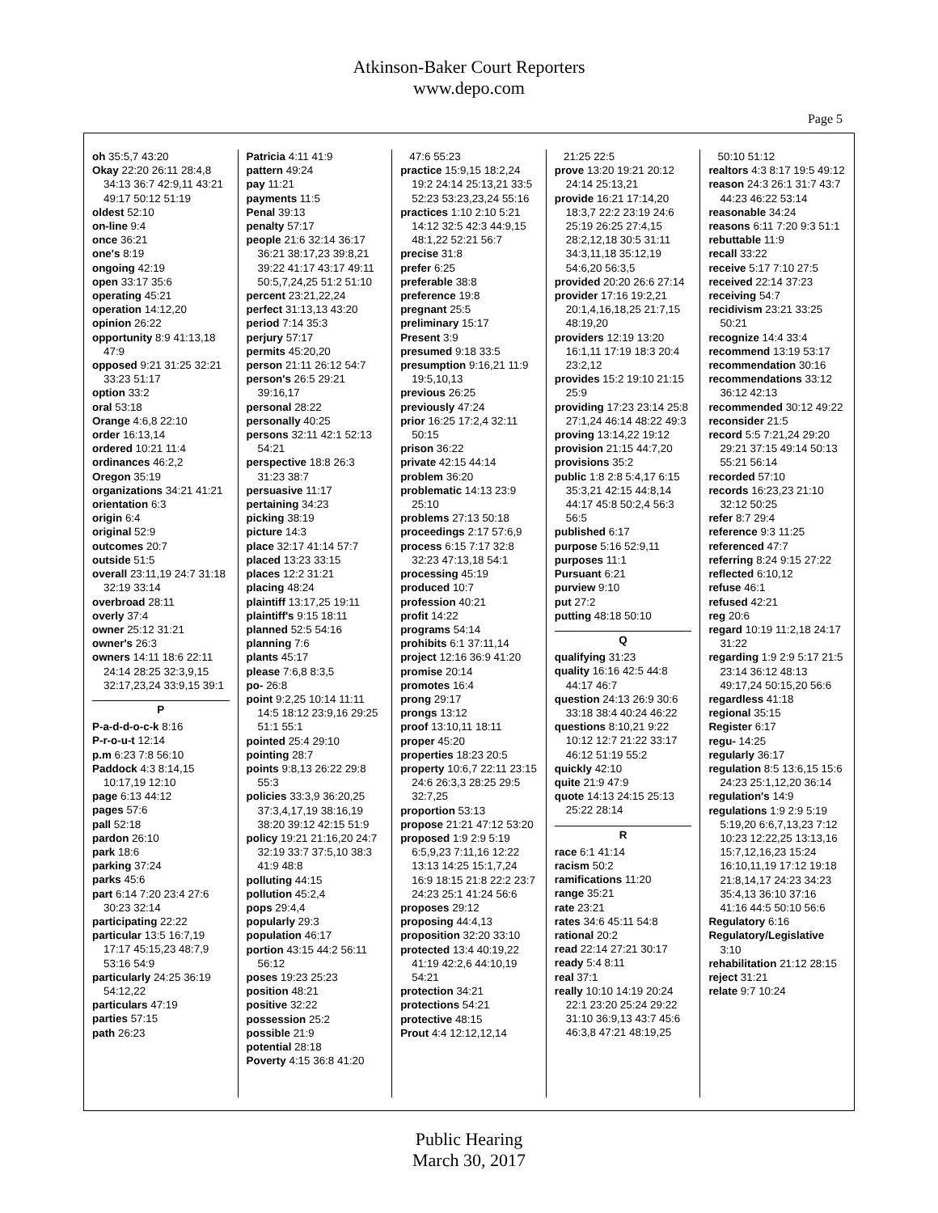Atkinson-Baker Court Reporters
www.depo.com
Page 5
oh 35:5,7 43:20
Okay 22:20 26:11 28:4,8 34:13 36:7 42:9,11 43:21 49:17 50:12 51:19
oldest 52:10
on-line 9:4
once 36:21
one's 8:19
ongoing 42:19
open 33:17 35:6
operating 45:21
operation 14:12,20
opinion 26:22
opportunity 8:9 41:13,18 47:9
opposed 9:21 31:25 32:21 33:23 51:17
option 33:2
oral 53:18
Orange 4:6,8 22:10
order 16:13,14
ordered 10:21 11:4
ordinances 46:2,2
Oregon 35:19
organizations 34:21 41:21
orientation 6:3
origin 6:4
original 52:9
outcomes 20:7
outside 51:5
overall 23:11,19 24:7 31:18 32:19 33:14
overbroad 28:11
overly 37:4
owner 25:12 31:21
owner's 26:3
owners 14:11 18:6 22:11 24:14 28:25 32:3,9,15 32:17,23,24 33:9,15 39:1
P
P-a-d-d-o-c-k 8:16
P-r-o-u-t 12:14
p.m 6:23 7:8 56:10
Paddock 4:3 8:14,15 10:17,19 12:10
page 6:13 44:12
pages 57:6
pall 52:18
pardon 26:10
park 18:6
parking 37:24
parks 45:6
part 6:14 7:20 23:4 27:6 30:23 32:14
participating 22:22
particular 13:5 16:7,19 17:17 45:15,23 48:7,9 53:16 54:9
particularly 24:25 36:19 54:12,22
particulars 47:19
parties 57:15
path 26:23
Patricia 4:11 41:9
pattern 49:24
pay 11:21
payments 11:5
Penal 39:13
penalty 57:17
people 21:6 32:14 36:17 36:21 38:17,23 39:8,21 39:22 41:17 43:17 49:11 50:5,7,24,25 51:2 51:10
percent 23:21,22,24
perfect 31:13,13 43:20
period 7:14 35:3
perjury 57:17
permits 45:20,20
person 21:11 26:12 54:7
person's 26:5 29:21 39:16,17
personal 28:22
personally 40:25
persons 32:11 42:1 52:13 54:21
perspective 18:8 26:3 31:23 38:7
persuasive 11:17
pertaining 34:23
picking 38:19
picture 14:3
place 32:17 41:14 57:7
placed 13:23 33:15
places 12:2 31:21
placing 48:24
plaintiff 13:17,25 19:11
plaintiff's 9:15 18:11
planned 52:5 54:16
planning 7:6
plants 45:17
please 7:6,8 8:3,5
po- 26:8
point 9:2,25 10:14 11:11 14:5 18:12 23:9,16 29:25 51:1 55:1
pointed 25:4 29:10
pointing 28:7
points 9:8,13 26:22 29:8 55:3
policies 33:3,9 36:20,25 37:3,4,17,19 38:16,19 38:20 39:12 42:15 51:9
policy 19:21 21:16,20 24:7 32:19 33:7 37:5,10 38:3 41:9 48:8
polluting 44:15
pollution 45:2,4
pops 29:4,4
popularly 29:3
population 46:17
portion 43:15 44:2 56:11 56:12
poses 19:23 25:23
position 48:21
positive 32:22
possession 25:2
possible 21:9
potential 28:18
Poverty 4:15 36:8 41:20
47:6 55:23
practice 15:9,15 18:2,24 19:2 24:14 25:13,21 33:5 52:23 53:23,23,24 55:16
practices 1:10 2:10 5:21 14:12 32:5 42:3 44:9,15 48:1,22 52:21 56:7
precise 31:8
prefer 6:25
preferable 38:8
preference 19:8
pregnant 25:5
preliminary 15:17
Present 3:9
presumed 9:18 33:5
presumption 9:16,21 11:9 19:5,10,13
previous 26:25
previously 47:24
prior 16:25 17:2,4 32:11 50:15
prison 36:22
private 42:15 44:14
problem 36:20
problematic 14:13 23:9 25:10
problems 27:13 50:18
proceedings 2:17 57:6,9
process 6:15 7:17 32:8 32:23 47:13,18 54:1
processing 45:19
produced 10:7
profession 40:21
profit 14:22
programs 54:14
prohibits 6:1 37:11,14
project 12:16 36:9 41:20
promise 20:14
promotes 16:4
prong 29:17
prongs 13:12
proof 13:10,11 18:11
proper 45:20
properties 18:23 20:5
property 10:6,7 22:11 23:15 24:6 26:3,3 28:25 29:5 32:7,25
proportion 53:13
propose 21:21 47:12 53:20
proposed 1:9 2:9 5:19 6:5,9,23 7:11,16 12:22 13:13 14:25 15:1,7,24 16:9 18:15 21:8 22:2 23:7 24:23 25:1 41:24 56:6
proposes 29:12
proposing 44:4,13
proposition 32:20 33:10
protected 13:4 40:19,22 41:19 42:2,6 44:10,19 54:21
protection 34:21
protections 54:21
protective 48:15
Prout 4:4 12:12,12,14
21:25 22:5
prove 13:20 19:21 20:12 24:14 25:13,21
provide 16:21 17:14,20 18:3,7 22:2 23:19 24:6 25:19 26:25 27:4,15 28:2,12,18 30:5 31:11 34:3,11,18 35:12,19 54:6,20 56:3,5
provided 20:20 26:6 27:14
provider 17:16 19:2,21 20:1,4,16,18,25 21:7,15 48:19,20
providers 12:19 13:20 16:1,11 17:19 18:3 20:4 23:2,12
provides 15:2 19:10 21:15 25:9
providing 17:23 23:14 25:8 27:1,24 46:14 48:22 49:3
proving 13:14,22 19:12
provision 21:15 44:7,20
provisions 35:2
public 1:8 2:8 5:4,17 6:15 35:3,21 42:15 44:8,14 44:17 45:8 50:2,4 56:3 56:5
published 6:17
purpose 5:16 52:9,11
purposes 11:1
Pursuant 6:21
purview 9:10
put 27:2
putting 48:18 50:10
Q
qualifying 31:23
quality 16:16 42:5 44:8 44:17 46:7
question 24:13 26:9 30:6 33:18 38:4 40:24 46:22
questions 8:10,21 9:22 10:12 12:7 21:22 33:17 46:12 51:19 55:2
quickly 42:10
quite 21:9 47:9
quote 14:13 24:15 25:13 25:22 28:14
R
race 6:1 41:14
racism 50:2
ramifications 11:20
range 35:21
rate 23:21
rates 34:6 45:11 54:8
rational 20:2
read 22:14 27:21 30:17
ready 5:4 8:11
real 37:1
really 10:10 14:19 20:24 22:1 23:20 25:24 29:22 31:10 36:9,13 43:7 45:6 46:3,8 47:21 48:19,25
50:10 51:12
realtors 4:3 8:17 19:5 49:12
reason 24:3 26:1 31:7 43:7 44:23 46:22 53:14
reasonable 34:24
reasons 6:11 7:20 9:3 51:1
rebuttable 11:9
recall 33:22
receive 5:17 7:10 27:5
received 22:14 37:23
receiving 54:7
recidivism 23:21 33:25 50:21
recognize 14:4 33:4
recommend 13:19 53:17
recommendation 30:16
recommendations 33:12 36:12 42:13
recommended 30:12 49:22
reconsider 21:5
record 5:5 7:21,24 29:20 29:21 37:15 49:14 50:13 55:21 56:14
recorded 57:10
records 16:23,23 21:10 32:12 50:25
refer 8:7 29:4
reference 9:3 11:25
referenced 47:7
referring 8:24 9:15 27:22
reflected 6:10,12
refuse 46:1
refused 42:21
reg 20:6
regard 10:19 11:2,18 24:17 31:22
regarding 1:9 2:9 5:17 21:5 23:14 36:12 48:13 49:17,24 50:15,20 56:6
regardless 41:18
regional 35:15
Register 6:17
regu- 14:25
regularly 36:17
regulation 8:5 13:6,15 15:6 24:23 25:1,12,20 36:14
regulation's 14:9
regulations 1:9 2:9 5:19 5:19,20 6:6,7,13,23 7:12 10:23 12:22,25 13:13,16 15:7,12,16,23 15:24 16:10,11,19 17:12 19:18 21:8,14,17 24:23 34:23 35:4,13 36:10 37:16 41:16 44:5 50:10 56:6
Regulatory 6:16
Regulatory/Legislative 3:10
rehabilitation 21:12 28:15
reject 31:21
relate 9:7 10:24
Public Hearing
March 30, 2017